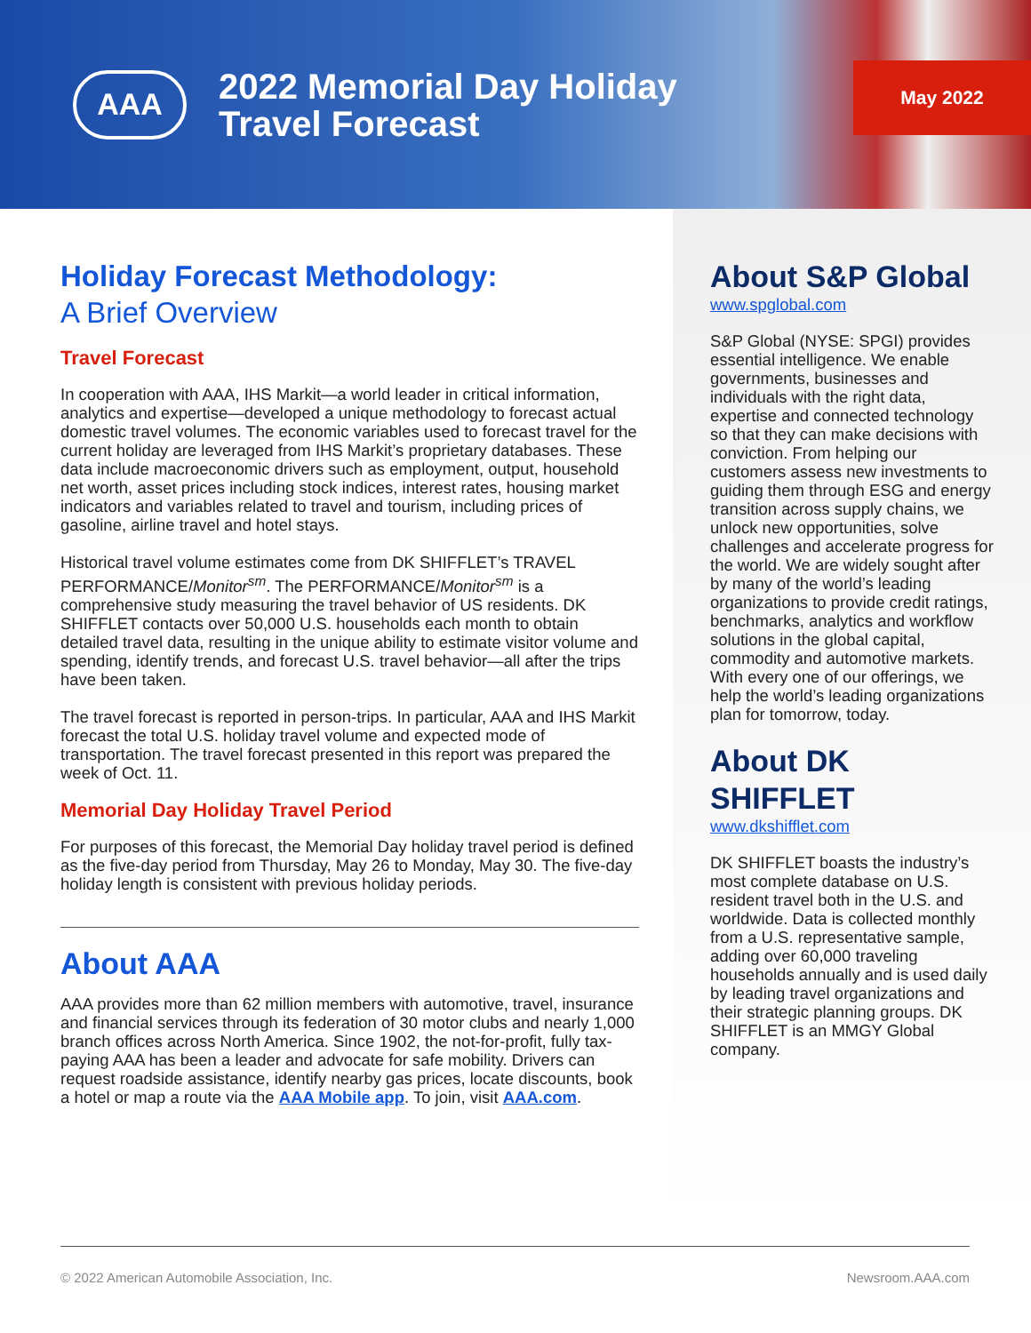AAA
2022 Memorial Day Holiday Travel Forecast
May 2022
Holiday Forecast Methodology:
A Brief Overview
Travel Forecast
In cooperation with AAA, IHS Markit—a world leader in critical information, analytics and expertise—developed a unique methodology to forecast actual domestic travel volumes. The economic variables used to forecast travel for the current holiday are leveraged from IHS Markit’s proprietary databases. These data include macroeconomic drivers such as employment, output, household net worth, asset prices including stock indices, interest rates, housing market indicators and variables related to travel and tourism, including prices of gasoline, airline travel and hotel stays.
Historical travel volume estimates come from DK SHIFFLET’s TRAVEL PERFORMANCE/Monitor<sup>sm</sup>. The PERFORMANCE/Monitor<sup>sm</sup> is a comprehensive study measuring the travel behavior of US residents. DK SHIFFLET contacts over 50,000 U.S. households each month to obtain detailed travel data, resulting in the unique ability to estimate visitor volume and spending, identify trends, and forecast U.S. travel behavior—all after the trips have been taken.
The travel forecast is reported in person-trips. In particular, AAA and IHS Markit forecast the total U.S. holiday travel volume and expected mode of transportation. The travel forecast presented in this report was prepared the week of Oct. 11.
Memorial Day Holiday Travel Period
For purposes of this forecast, the Memorial Day holiday travel period is defined as the five-day period from Thursday, May 26 to Monday, May 30. The five-day holiday length is consistent with previous holiday periods.
About AAA
AAA provides more than 62 million members with automotive, travel, insurance and financial services through its federation of 30 motor clubs and nearly 1,000 branch offices across North America. Since 1902, the not-for-profit, fully tax-paying AAA has been a leader and advocate for safe mobility. Drivers can request roadside assistance, identify nearby gas prices, locate discounts, book a hotel or map a route via the AAA Mobile app. To join, visit AAA.com.
About S&P Global
www.spglobal.com
S&P Global (NYSE: SPGI) provides essential intelligence. We enable governments, businesses and individuals with the right data, expertise and connected technology so that they can make decisions with conviction. From helping our customers assess new investments to guiding them through ESG and energy transition across supply chains, we unlock new opportunities, solve challenges and accelerate progress for the world. We are widely sought after by many of the world’s leading organizations to provide credit ratings, benchmarks, analytics and workflow solutions in the global capital, commodity and automotive markets. With every one of our offerings, we help the world’s leading organizations plan for tomorrow, today.
About DK SHIFFLET
www.dkshifflet.com
DK SHIFFLET boasts the industry’s most complete database on U.S. resident travel both in the U.S. and worldwide. Data is collected monthly from a U.S. representative sample, adding over 60,000 traveling households annually and is used daily by leading travel organizations and their strategic planning groups. DK SHIFFLET is an MMGY Global company.
© 2022 American Automobile Association, Inc. Newsroom.AAA.com